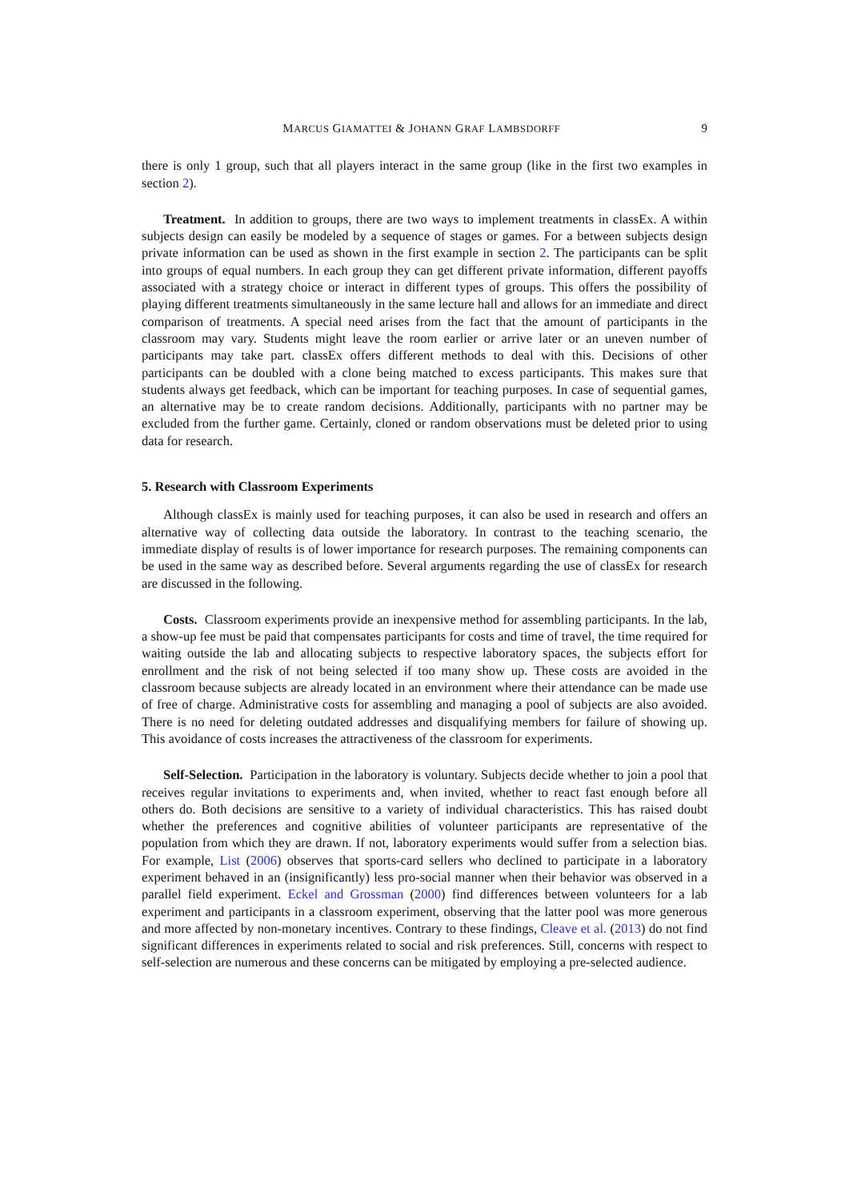MARCUS GIAMATTEI & JOHANN GRAF LAMBSDORFF 9
there is only 1 group, such that all players interact in the same group (like in the first two examples in section 2).
Treatment. In addition to groups, there are two ways to implement treatments in classEx. A within subjects design can easily be modeled by a sequence of stages or games. For a between subjects design private information can be used as shown in the first example in section 2. The participants can be split into groups of equal numbers. In each group they can get different private information, different payoffs associated with a strategy choice or interact in different types of groups. This offers the possibility of playing different treatments simultaneously in the same lecture hall and allows for an immediate and direct comparison of treatments. A special need arises from the fact that the amount of participants in the classroom may vary. Students might leave the room earlier or arrive later or an uneven number of participants may take part. classEx offers different methods to deal with this. Decisions of other participants can be doubled with a clone being matched to excess participants. This makes sure that students always get feedback, which can be important for teaching purposes. In case of sequential games, an alternative may be to create random decisions. Additionally, participants with no partner may be excluded from the further game. Certainly, cloned or random observations must be deleted prior to using data for research.
5. Research with Classroom Experiments
Although classEx is mainly used for teaching purposes, it can also be used in research and offers an alternative way of collecting data outside the laboratory. In contrast to the teaching scenario, the immediate display of results is of lower importance for research purposes. The remaining components can be used in the same way as described before. Several arguments regarding the use of classEx for research are discussed in the following.
Costs. Classroom experiments provide an inexpensive method for assembling participants. In the lab, a show-up fee must be paid that compensates participants for costs and time of travel, the time required for waiting outside the lab and allocating subjects to respective laboratory spaces, the subjects effort for enrollment and the risk of not being selected if too many show up. These costs are avoided in the classroom because subjects are already located in an environment where their attendance can be made use of free of charge. Administrative costs for assembling and managing a pool of subjects are also avoided. There is no need for deleting outdated addresses and disqualifying members for failure of showing up. This avoidance of costs increases the attractiveness of the classroom for experiments.
Self-Selection. Participation in the laboratory is voluntary. Subjects decide whether to join a pool that receives regular invitations to experiments and, when invited, whether to react fast enough before all others do. Both decisions are sensitive to a variety of individual characteristics. This has raised doubt whether the preferences and cognitive abilities of volunteer participants are representative of the population from which they are drawn. If not, laboratory experiments would suffer from a selection bias. For example, List (2006) observes that sports-card sellers who declined to participate in a laboratory experiment behaved in an (insignificantly) less pro-social manner when their behavior was observed in a parallel field experiment. Eckel and Grossman (2000) find differences between volunteers for a lab experiment and participants in a classroom experiment, observing that the latter pool was more generous and more affected by non-monetary incentives. Contrary to these findings, Cleave et al. (2013) do not find significant differences in experiments related to social and risk preferences. Still, concerns with respect to self-selection are numerous and these concerns can be mitigated by employing a pre-selected audience.